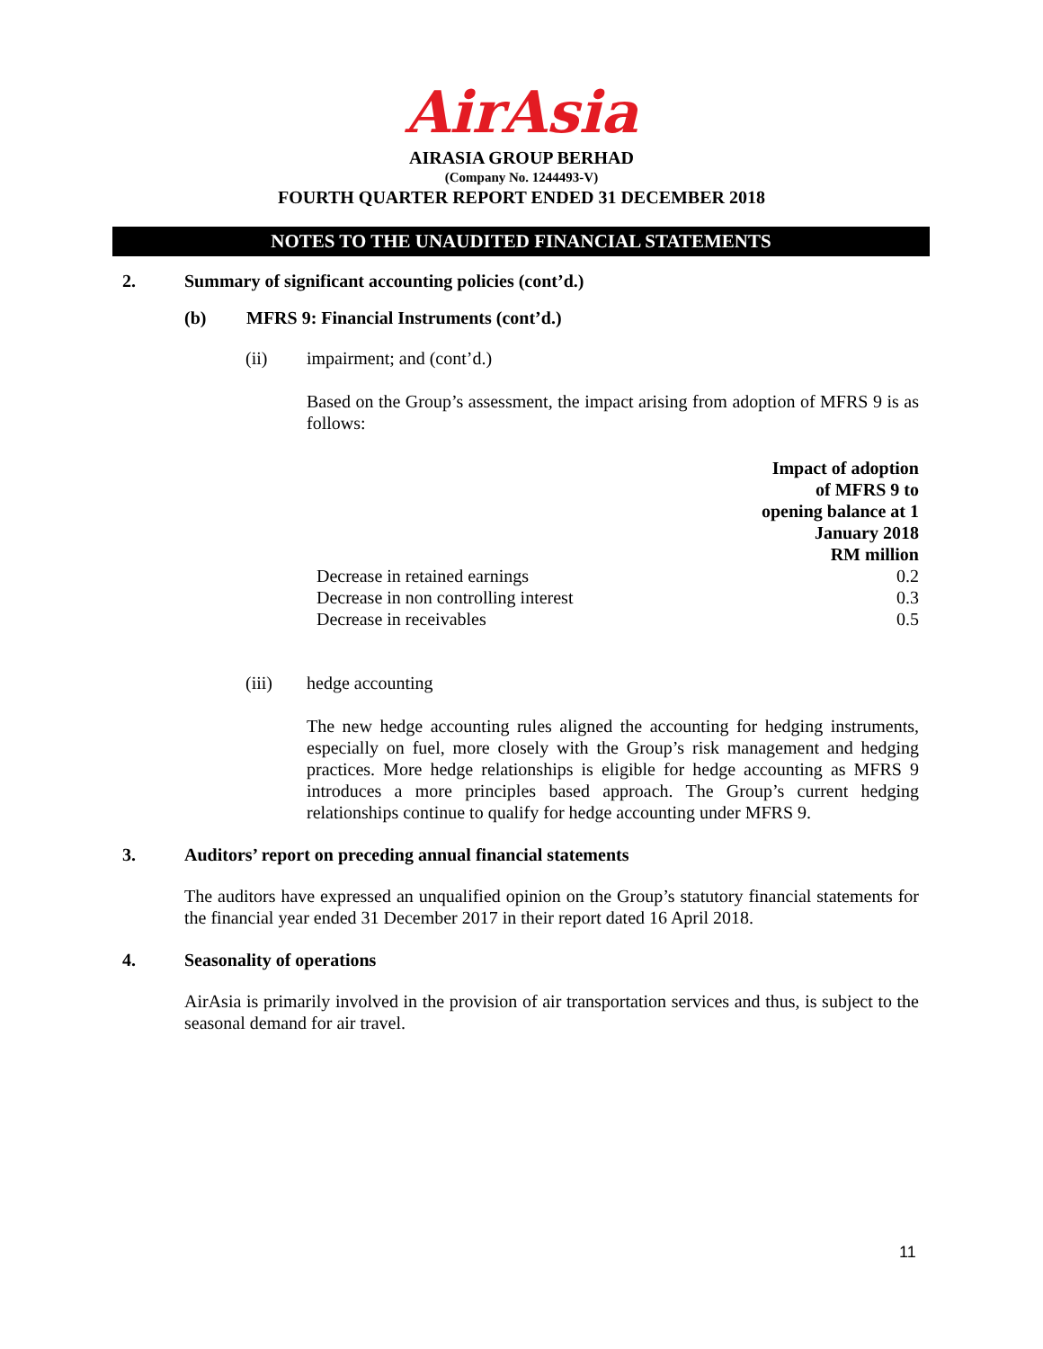AirAsia
AIRASIA GROUP BERHAD
(Company No. 1244493-V)
FOURTH QUARTER REPORT ENDED 31 DECEMBER 2018
NOTES TO THE UNAUDITED FINANCIAL STATEMENTS
2. Summary of significant accounting policies (cont’d.)
(b) MFRS 9: Financial Instruments (cont’d.)
(ii) impairment; and (cont’d.)
Based on the Group’s assessment, the impact arising from adoption of MFRS 9 is as follows:
| | Impact of adoption of MFRS 9 to opening balance at 1 January 2018 RM million |
| Decrease in retained earnings | 0.2 |
| Decrease in non controlling interest | 0.3 |
| Decrease in receivables | 0.5 |
(iii) hedge accounting
The new hedge accounting rules aligned the accounting for hedging instruments, especially on fuel, more closely with the Group’s risk management and hedging practices. More hedge relationships is eligible for hedge accounting as MFRS 9 introduces a more principles based approach. The Group’s current hedging relationships continue to qualify for hedge accounting under MFRS 9.
3. Auditors’ report on preceding annual financial statements
The auditors have expressed an unqualified opinion on the Group’s statutory financial statements for the financial year ended 31 December 2017 in their report dated 16 April 2018.
4. Seasonality of operations
AirAsia is primarily involved in the provision of air transportation services and thus, is subject to the seasonal demand for air travel.
11